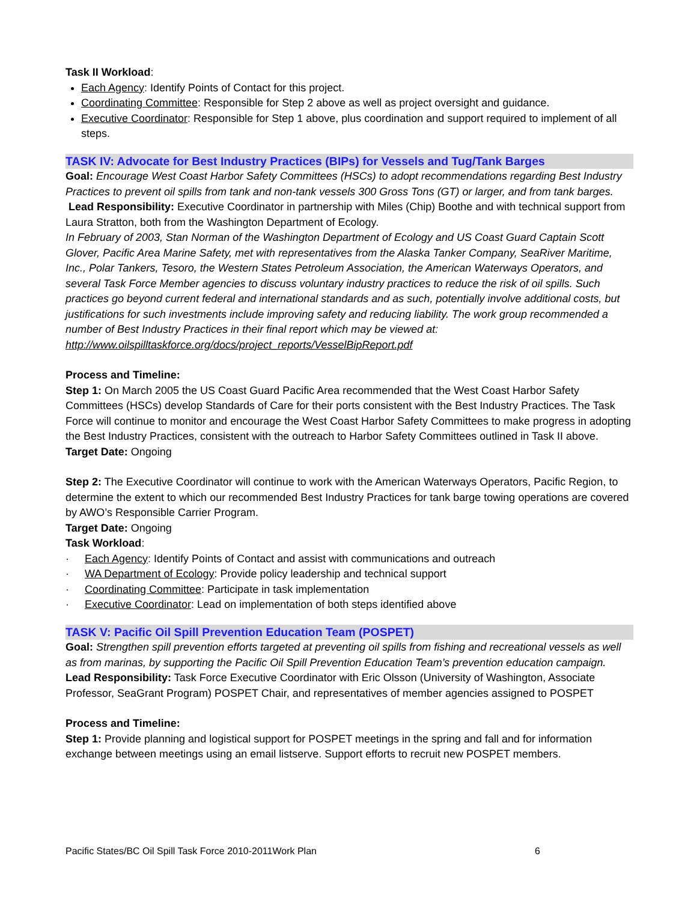Task II Workload:
Each Agency: Identify Points of Contact for this project.
Coordinating Committee: Responsible for Step 2 above as well as project oversight and guidance.
Executive Coordinator: Responsible for Step 1 above, plus coordination and support required to implement of all steps.
TASK IV: Advocate for Best Industry Practices (BIPs) for Vessels and Tug/Tank Barges
Goal: Encourage West Coast Harbor Safety Committees (HSCs) to adopt recommendations regarding Best Industry Practices to prevent oil spills from tank and non-tank vessels 300 Gross Tons (GT) or larger, and from tank barges.
Lead Responsibility: Executive Coordinator in partnership with Miles (Chip) Boothe and with technical support from Laura Stratton, both from the Washington Department of Ecology.
In February of 2003, Stan Norman of the Washington Department of Ecology and US Coast Guard Captain Scott Glover, Pacific Area Marine Safety, met with representatives from the Alaska Tanker Company, SeaRiver Maritime, Inc., Polar Tankers, Tesoro, the Western States Petroleum Association, the American Waterways Operators, and several Task Force Member agencies to discuss voluntary industry practices to reduce the risk of oil spills. Such practices go beyond current federal and international standards and as such, potentially involve additional costs, but justifications for such investments include improving safety and reducing liability. The work group recommended a number of Best Industry Practices in their final report which may be viewed at: http://www.oilspilltaskforce.org/docs/project_reports/VesselBipReport.pdf
Process and Timeline:
Step 1: On March 2005 the US Coast Guard Pacific Area recommended that the West Coast Harbor Safety Committees (HSCs) develop Standards of Care for their ports consistent with the Best Industry Practices. The Task Force will continue to monitor and encourage the West Coast Harbor Safety Committees to make progress in adopting the Best Industry Practices, consistent with the outreach to Harbor Safety Committees outlined in Task II above.
Target Date: Ongoing
Step 2: The Executive Coordinator will continue to work with the American Waterways Operators, Pacific Region, to determine the extent to which our recommended Best Industry Practices for tank barge towing operations are covered by AWO’s Responsible Carrier Program.
Target Date: Ongoing
Task Workload:
· Each Agency: Identify Points of Contact and assist with communications and outreach
· WA Department of Ecology: Provide policy leadership and technical support
· Coordinating Committee: Participate in task implementation
· Executive Coordinator: Lead on implementation of both steps identified above
TASK V: Pacific Oil Spill Prevention Education Team (POSPET)
Goal: Strengthen spill prevention efforts targeted at preventing oil spills from fishing and recreational vessels as well as from marinas, by supporting the Pacific Oil Spill Prevention Education Team’s prevention education campaign.
Lead Responsibility: Task Force Executive Coordinator with Eric Olsson (University of Washington, Associate Professor, SeaGrant Program) POSPET Chair, and representatives of member agencies assigned to POSPET
Process and Timeline:
Step 1: Provide planning and logistical support for POSPET meetings in the spring and fall and for information exchange between meetings using an email listserve. Support efforts to recruit new POSPET members.
Pacific States/BC Oil Spill Task Force 2010-2011Work Plan 6